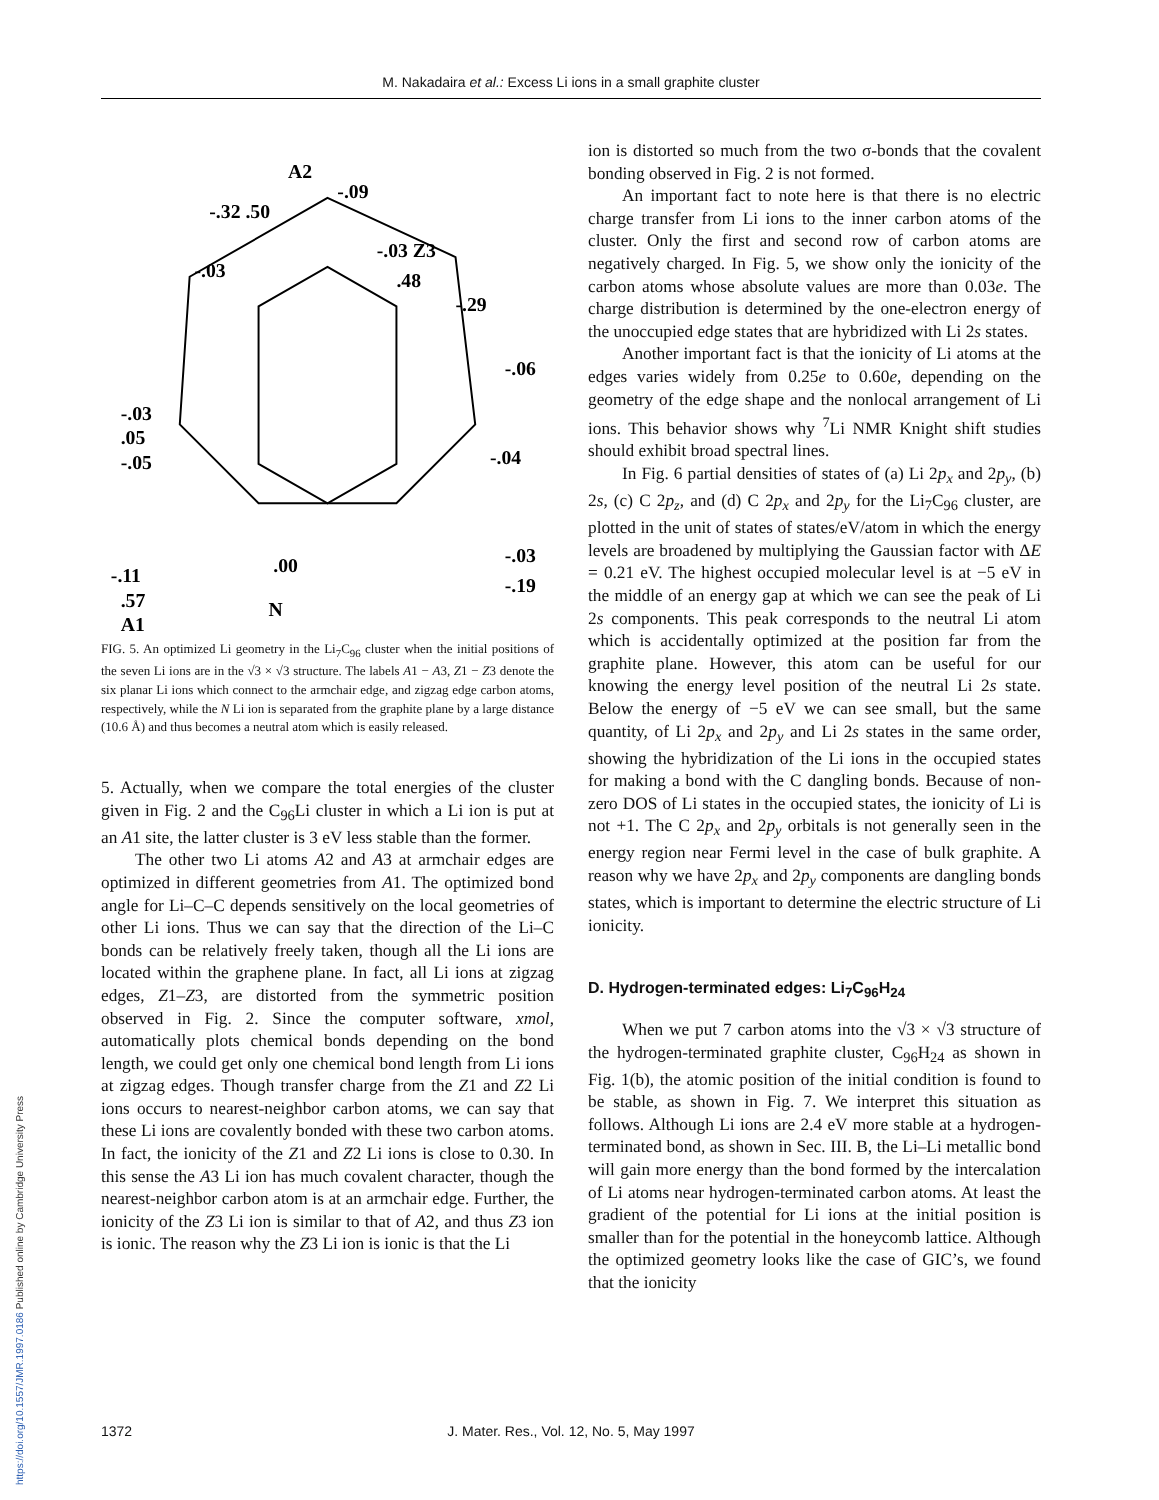M. Nakadaira et al.: Excess Li ions in a small graphite cluster
https://doi.org/10.1557/JMR.1997.0186 Published online by Cambridge University Press
A2
-.09
-.32 .50
-.03 Z3
.48
-.29
-.03
-.06
-.03
.05
-.05
-.04
-.11
-.03
-.19
.00
N
.57
A1
FIG. 5. An optimized Li geometry in the Li<sub>7</sub>C<sub>96</sub> cluster when the initial positions of the seven Li ions are in the √3 × √3 structure. The labels A1 − A3, Z1 − Z3 denote the six planar Li ions which connect to the armchair edge, and zigzag edge carbon atoms, respectively, while the N Li ion is separated from the graphite plane by a large distance (10.6 Å) and thus becomes a neutral atom which is easily released.
5. Actually, when we compare the total energies of the cluster given in Fig. 2 and the C<sub>96</sub>Li cluster in which a Li ion is put at an A1 site, the latter cluster is 3 eV less stable than the former.
The other two Li atoms A2 and A3 at armchair edges are optimized in different geometries from A1. The optimized bond angle for Li–C–C depends sensitively on the local geometries of other Li ions. Thus we can say that the direction of the Li–C bonds can be relatively freely taken, though all the Li ions are located within the graphene plane. In fact, all Li ions at zigzag edges, Z1–Z3, are distorted from the symmetric position observed in Fig. 2. Since the computer software, xmol, automatically plots chemical bonds depending on the bond length, we could get only one chemical bond length from Li ions at zigzag edges. Though transfer charge from the Z1 and Z2 Li ions occurs to nearest-neighbor carbon atoms, we can say that these Li ions are covalently bonded with these two carbon atoms. In fact, the ionicity of the Z1 and Z2 Li ions is close to 0.30. In this sense the A3 Li ion has much covalent character, though the nearest-neighbor carbon atom is at an armchair edge. Further, the ionicity of the Z3 Li ion is similar to that of A2, and thus Z3 ion is ionic. The reason why the Z3 Li ion is ionic is that the Li
ion is distorted so much from the two σ-bonds that the covalent bonding observed in Fig. 2 is not formed.
An important fact to note here is that there is no electric charge transfer from Li ions to the inner carbon atoms of the cluster. Only the first and second row of carbon atoms are negatively charged. In Fig. 5, we show only the ionicity of the carbon atoms whose absolute values are more than 0.03e. The charge distribution is determined by the one-electron energy of the unoccupied edge states that are hybridized with Li 2s states.
Another important fact is that the ionicity of Li atoms at the edges varies widely from 0.25e to 0.60e, depending on the geometry of the edge shape and the nonlocal arrangement of Li ions. This behavior shows why <sup>7</sup>Li NMR Knight shift studies should exhibit broad spectral lines.
In Fig. 6 partial densities of states of (a) Li 2p<sub>x</sub> and 2p<sub>y</sub>, (b) 2s, (c) C 2p<sub>z</sub>, and (d) C 2p<sub>x</sub> and 2p<sub>y</sub> for the Li<sub>7</sub>C<sub>96</sub> cluster, are plotted in the unit of states of states/eV/atom in which the energy levels are broadened by multiplying the Gaussian factor with ΔE = 0.21 eV. The highest occupied molecular level is at −5 eV in the middle of an energy gap at which we can see the peak of Li 2s components. This peak corresponds to the neutral Li atom which is accidentally optimized at the position far from the graphite plane. However, this atom can be useful for our knowing the energy level position of the neutral Li 2s state. Below the energy of −5 eV we can see small, but the same quantity, of Li 2p<sub>x</sub> and 2p<sub>y</sub> and Li 2s states in the same order, showing the hybridization of the Li ions in the occupied states for making a bond with the C dangling bonds. Because of non-zero DOS of Li states in the occupied states, the ionicity of Li is not +1. The C 2p<sub>x</sub> and 2p<sub>y</sub> orbitals is not generally seen in the energy region near Fermi level in the case of bulk graphite. A reason why we have 2p<sub>x</sub> and 2p<sub>y</sub> components are dangling bonds states, which is important to determine the electric structure of Li ionicity.
D. Hydrogen-terminated edges: Li<sub>7</sub>C<sub>96</sub>H<sub>24</sub>
When we put 7 carbon atoms into the √3 × √3 structure of the hydrogen-terminated graphite cluster, C<sub>96</sub>H<sub>24</sub> as shown in Fig. 1(b), the atomic position of the initial condition is found to be stable, as shown in Fig. 7. We interpret this situation as follows. Although Li ions are 2.4 eV more stable at a hydrogen-terminated bond, as shown in Sec. III. B, the Li–Li metallic bond will gain more energy than the bond formed by the intercalation of Li atoms near hydrogen-terminated carbon atoms. At least the gradient of the potential for Li ions at the initial position is smaller than for the potential in the honeycomb lattice. Although the optimized geometry looks like the case of GIC’s, we found that the ionicity
1372 J. Mater. Res., Vol. 12, No. 5, May 1997